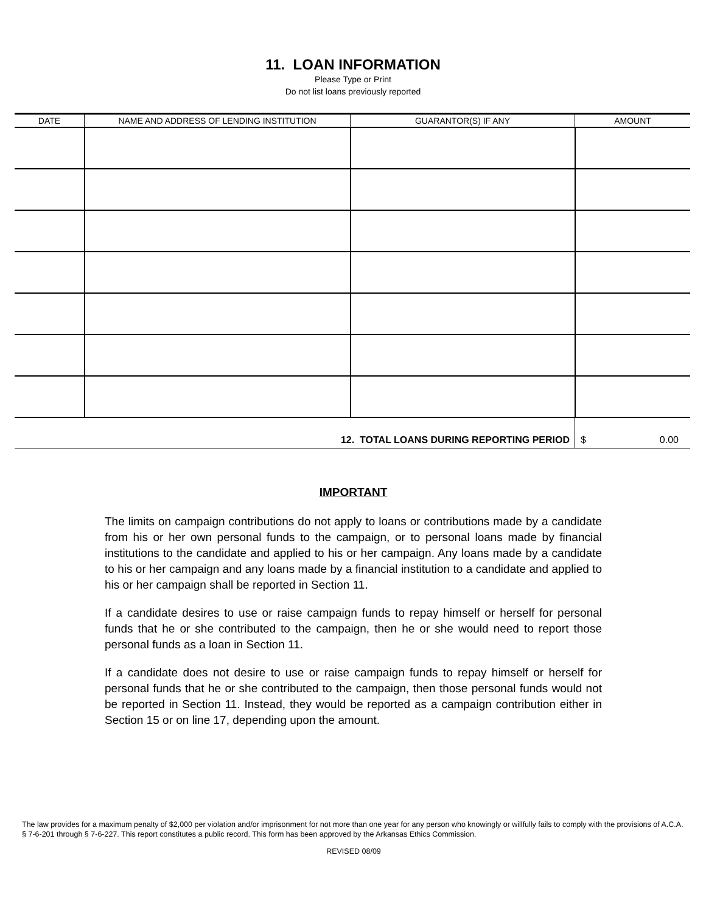11. LOAN INFORMATION
Please Type or Print
Do not list loans previously reported
| DATE | NAME AND ADDRESS OF LENDING INSTITUTION | GUARANTOR(S) IF ANY | AMOUNT |
| --- | --- | --- | --- |
| 12. TOTAL LOANS DURING REPORTING PERIOD | | | $ 0.00 |
IMPORTANT
The limits on campaign contributions do not apply to loans or contributions made by a candidate from his or her own personal funds to the campaign, or to personal loans made by financial institutions to the candidate and applied to his or her campaign. Any loans made by a candidate to his or her campaign and any loans made by a financial institution to a candidate and applied to his or her campaign shall be reported in Section 11.
If a candidate desires to use or raise campaign funds to repay himself or herself for personal funds that he or she contributed to the campaign, then he or she would need to report those personal funds as a loan in Section 11.
If a candidate does not desire to use or raise campaign funds to repay himself or herself for personal funds that he or she contributed to the campaign, then those personal funds would not be reported in Section 11. Instead, they would be reported as a campaign contribution either in Section 15 or on line 17, depending upon the amount.
The law provides for a maximum penalty of $2,000 per violation and/or imprisonment for not more than one year for any person who knowingly or willfully fails to comply with the provisions of A.C.A. § 7-6-201 through § 7-6-227. This report constitutes a public record. This form has been approved by the Arkansas Ethics Commission.
REVISED 08/09